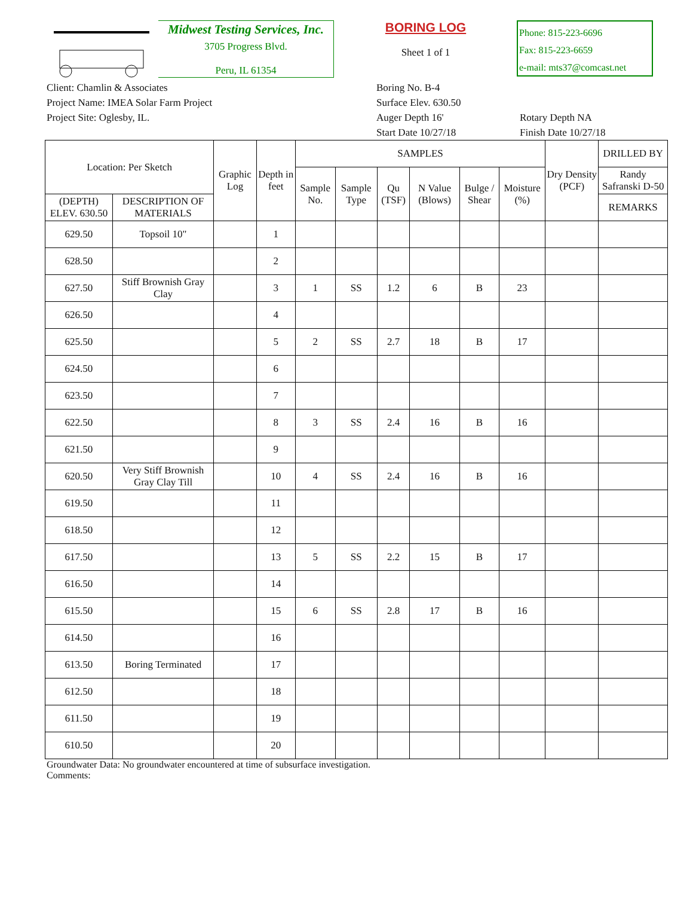Midwest Testing Services, Inc.
3705 Progress Blvd.
Peru, IL 61354
BORING LOG
Sheet 1 of 1
Phone: 815-223-6696
Fax: 815-223-6659
e-mail: mts37@comcast.net
Client: Chamlin & Associates
Project Name: IMEA Solar Farm Project
Project Site: Oglesby, IL.
Boring No. B-4
Surface Elev. 630.50
Auger Depth 16'
Start Date 10/27/18
Rotary Depth NA
Finish Date 10/27/18
| Location: Per Sketch | | Graphic Log | Depth in feet | SAMPLES | | | | | | Dry Density (PCF) | DRILLED BY |
| --- | --- | --- | --- | --- | --- | --- | --- | --- | --- | --- | --- |
| | | | | Sample No. | Sample Type | Qu (TSF) | N Value (Blows) | Bulge / Shear | Moisture (%) | | Randy Safranski D-50 |
| (DEPTH) ELEV. 630.50 | DESCRIPTION OF MATERIALS | | | | | | | | | | REMARKS |
| 629.50 | Topsoil 10" | | 1 | | | | | | | | |
| 628.50 | | | 2 | | | | | | | | |
| 627.50 | Stiff Brownish Gray Clay | | 3 | 1 | SS | 1.2 | 6 | B | 23 | | |
| 626.50 | | | 4 | | | | | | | | |
| 625.50 | | | 5 | 2 | SS | 2.7 | 18 | B | 17 | | |
| 624.50 | | | 6 | | | | | | | | |
| 623.50 | | | 7 | | | | | | | | |
| 622.50 | | | 8 | 3 | SS | 2.4 | 16 | B | 16 | | |
| 621.50 | | | 9 | | | | | | | | |
| 620.50 | Very Stiff Brownish Gray Clay Till | | 10 | 4 | SS | 2.4 | 16 | B | 16 | | |
| 619.50 | | | 11 | | | | | | | | |
| 618.50 | | | 12 | | | | | | | | |
| 617.50 | | | 13 | 5 | SS | 2.2 | 15 | B | 17 | | |
| 616.50 | | | 14 | | | | | | | | |
| 615.50 | | | 15 | 6 | SS | 2.8 | 17 | B | 16 | | |
| 614.50 | | | 16 | | | | | | | | |
| 613.50 | Boring Terminated | | 17 | | | | | | | | |
| 612.50 | | | 18 | | | | | | | | |
| 611.50 | | | 19 | | | | | | | | |
| 610.50 | | | 20 | | | | | | | | |
Groundwater Data: No groundwater encountered at time of subsurface investigation.
Comments: